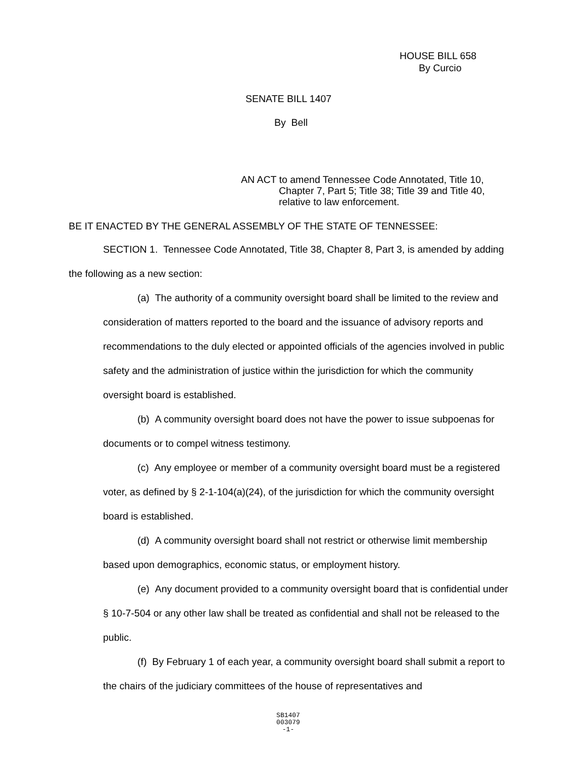HOUSE BILL 658
By Curcio
SENATE BILL 1407
By Bell
AN ACT to amend Tennessee Code Annotated, Title 10,
Chapter 7, Part 5; Title 38; Title 39 and Title 40,
relative to law enforcement.
BE IT ENACTED BY THE GENERAL ASSEMBLY OF THE STATE OF TENNESSEE:
SECTION 1. Tennessee Code Annotated, Title 38, Chapter 8, Part 3, is amended by adding the following as a new section:
(a) The authority of a community oversight board shall be limited to the review and consideration of matters reported to the board and the issuance of advisory reports and recommendations to the duly elected or appointed officials of the agencies involved in public safety and the administration of justice within the jurisdiction for which the community oversight board is established.
(b) A community oversight board does not have the power to issue subpoenas for documents or to compel witness testimony.
(c) Any employee or member of a community oversight board must be a registered voter, as defined by § 2-1-104(a)(24), of the jurisdiction for which the community oversight board is established.
(d) A community oversight board shall not restrict or otherwise limit membership based upon demographics, economic status, or employment history.
(e) Any document provided to a community oversight board that is confidential under § 10-7-504 or any other law shall be treated as confidential and shall not be released to the public.
(f) By February 1 of each year, a community oversight board shall submit a report to the chairs of the judiciary committees of the house of representatives and
SB1407
003079
-1-